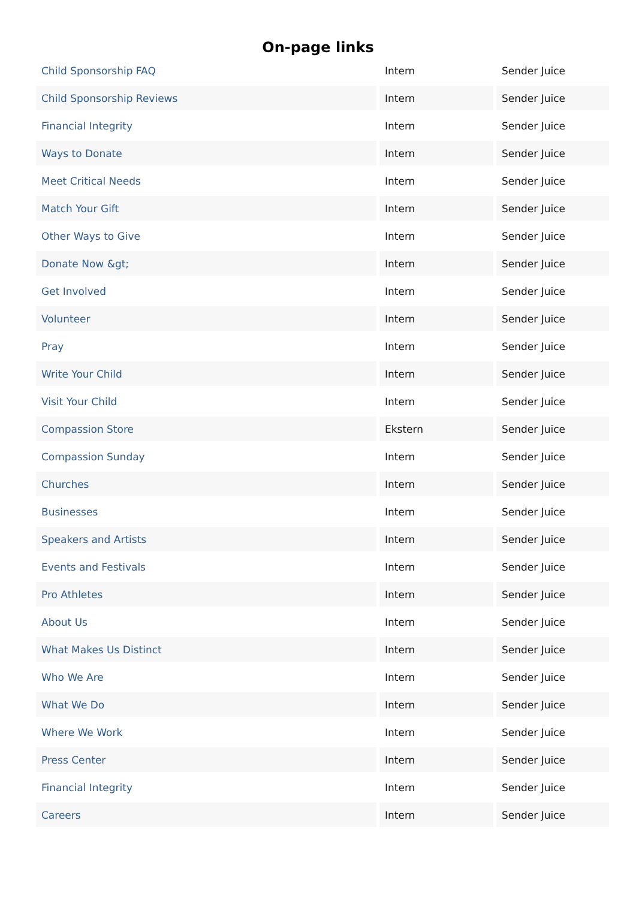On-page links
| Child Sponsorship FAQ | Intern | Sender Juice |
| Child Sponsorship Reviews | Intern | Sender Juice |
| Financial Integrity | Intern | Sender Juice |
| Ways to Donate | Intern | Sender Juice |
| Meet Critical Needs | Intern | Sender Juice |
| Match Your Gift | Intern | Sender Juice |
| Other Ways to Give | Intern | Sender Juice |
| Donate Now &gt; | Intern | Sender Juice |
| Get Involved | Intern | Sender Juice |
| Volunteer | Intern | Sender Juice |
| Pray | Intern | Sender Juice |
| Write Your Child | Intern | Sender Juice |
| Visit Your Child | Intern | Sender Juice |
| Compassion Store | Ekstern | Sender Juice |
| Compassion Sunday | Intern | Sender Juice |
| Churches | Intern | Sender Juice |
| Businesses | Intern | Sender Juice |
| Speakers and Artists | Intern | Sender Juice |
| Events and Festivals | Intern | Sender Juice |
| Pro Athletes | Intern | Sender Juice |
| About Us | Intern | Sender Juice |
| What Makes Us Distinct | Intern | Sender Juice |
| Who We Are | Intern | Sender Juice |
| What We Do | Intern | Sender Juice |
| Where We Work | Intern | Sender Juice |
| Press Center | Intern | Sender Juice |
| Financial Integrity | Intern | Sender Juice |
| Careers | Intern | Sender Juice |